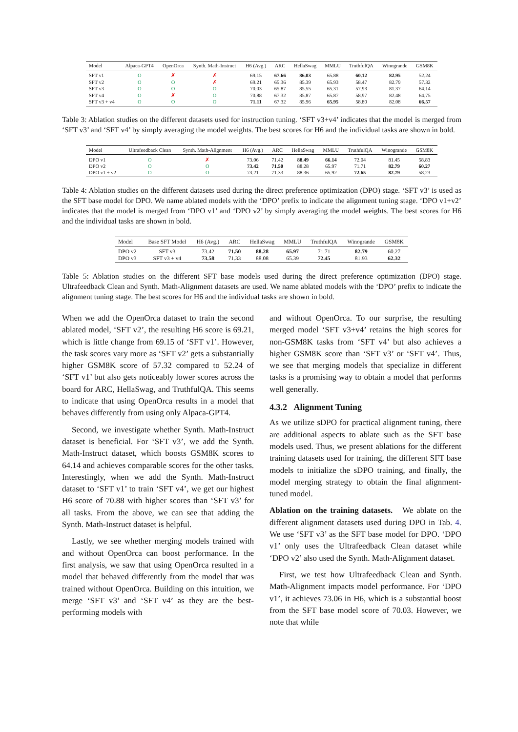| Model | Alpaca-GPT4 | OpenOrca | Synth. Math-Instruct | H6 (Avg.) | ARC | HellaSwag | MMLU | TruthfulQA | Winogrande | GSM8K |
| --- | --- | --- | --- | --- | --- | --- | --- | --- | --- | --- |
| SFT v1 | O | ✗ | ✗ | 69.15 | 67.66 | 86.03 | 65.88 | 60.12 | 82.95 | 52.24 |
| SFT v2 | O | O | ✗ | 69.21 | 65.36 | 85.39 | 65.93 | 58.47 | 82.79 | 57.32 |
| SFT v3 | O | O | O | 70.03 | 65.87 | 85.55 | 65.31 | 57.93 | 81.37 | 64.14 |
| SFT v4 | O | ✗ | O | 70.88 | 67.32 | 85.87 | 65.87 | 58.97 | 82.48 | 64.75 |
| SFT v3 + v4 | O | O | O | 71.11 | 67.32 | 85.96 | 65.95 | 58.80 | 82.08 | 66.57 |
Table 3: Ablation studies on the different datasets used for instruction tuning. ‘SFT v3+v4’ indicates that the model is merged from ‘SFT v3’ and ‘SFT v4’ by simply averaging the model weights. The best scores for H6 and the individual tasks are shown in bold.
| Model | Ultrafeedback Clean | Synth. Math-Alignment | H6 (Avg.) | ARC | HellaSwag | MMLU | TruthfulQA | Winogrande | GSM8K |
| --- | --- | --- | --- | --- | --- | --- | --- | --- | --- |
| DPO v1 | O | ✗ | 73.06 | 71.42 | 88.49 | 66.14 | 72.04 | 81.45 | 58.83 |
| DPO v2 | O | O | 73.42 | 71.50 | 88.28 | 65.97 | 71.71 | 82.79 | 60.27 |
| DPO v1 + v2 | O | O | 73.21 | 71.33 | 88.36 | 65.92 | 72.65 | 82.79 | 58.23 |
Table 4: Ablation studies on the different datasets used during the direct preference optimization (DPO) stage. ‘SFT v3’ is used as the SFT base model for DPO. We name ablated models with the ‘DPO’ prefix to indicate the alignment tuning stage. ‘DPO v1+v2’ indicates that the model is merged from ‘DPO v1’ and ‘DPO v2’ by simply averaging the model weights. The best scores for H6 and the individual tasks are shown in bold.
| Model | Base SFT Model | H6 (Avg.) | ARC | HellaSwag | MMLU | TruthfulQA | Winogrande | GSM8K |
| --- | --- | --- | --- | --- | --- | --- | --- | --- |
| DPO v2 | SFT v3 | 73.42 | 71.50 | 88.28 | 65.97 | 71.71 | 82.79 | 60.27 |
| DPO v3 | SFT v3 + v4 | 73.58 | 71.33 | 88.08 | 65.39 | 72.45 | 81.93 | 62.32 |
Table 5: Ablation studies on the different SFT base models used during the direct preference optimization (DPO) stage. Ultrafeedback Clean and Synth. Math-Alignment datasets are used. We name ablated models with the ‘DPO’ prefix to indicate the alignment tuning stage. The best scores for H6 and the individual tasks are shown in bold.
When we add the OpenOrca dataset to train the second ablated model, ‘SFT v2’, the resulting H6 score is 69.21, which is little change from 69.15 of ‘SFT v1’. However, the task scores vary more as ‘SFT v2’ gets a substantially higher GSM8K score of 57.32 compared to 52.24 of ‘SFT v1’ but also gets noticeably lower scores across the board for ARC, HellaSwag, and TruthfulQA. This seems to indicate that using OpenOrca results in a model that behaves differently from using only Alpaca-GPT4.
Second, we investigate whether Synth. Math-Instruct dataset is beneficial. For ‘SFT v3’, we add the Synth. Math-Instruct dataset, which boosts GSM8K scores to 64.14 and achieves comparable scores for the other tasks. Interestingly, when we add the Synth. Math-Instruct dataset to ‘SFT v1’ to train ‘SFT v4’, we get our highest H6 score of 70.88 with higher scores than ‘SFT v3’ for all tasks. From the above, we can see that adding the Synth. Math-Instruct dataset is helpful.
Lastly, we see whether merging models trained with and without OpenOrca can boost performance. In the first analysis, we saw that using OpenOrca resulted in a model that behaved differently from the model that was trained without OpenOrca. Building on this intuition, we merge ‘SFT v3’ and ‘SFT v4’ as they are the best-performing models with
and without OpenOrca. To our surprise, the resulting merged model ‘SFT v3+v4’ retains the high scores for non-GSM8K tasks from ‘SFT v4’ but also achieves a higher GSM8K score than ‘SFT v3’ or ‘SFT v4’. Thus, we see that merging models that specialize in different tasks is a promising way to obtain a model that performs well generally.
4.3.2 Alignment Tuning
As we utilize sDPO for practical alignment tuning, there are additional aspects to ablate such as the SFT base models used. Thus, we present ablations for the different training datasets used for training, the different SFT base models to initialize the sDPO training, and finally, the model merging strategy to obtain the final alignment-tuned model.
Ablation on the training datasets. We ablate on the different alignment datasets used during DPO in Tab. 4. We use ‘SFT v3’ as the SFT base model for DPO. ‘DPO v1’ only uses the Ultrafeedback Clean dataset while ‘DPO v2’ also used the Synth. Math-Alignment dataset.
First, we test how Ultrafeedback Clean and Synth. Math-Alignment impacts model performance. For ‘DPO v1’, it achieves 73.06 in H6, which is a substantial boost from the SFT base model score of 70.03. However, we note that while